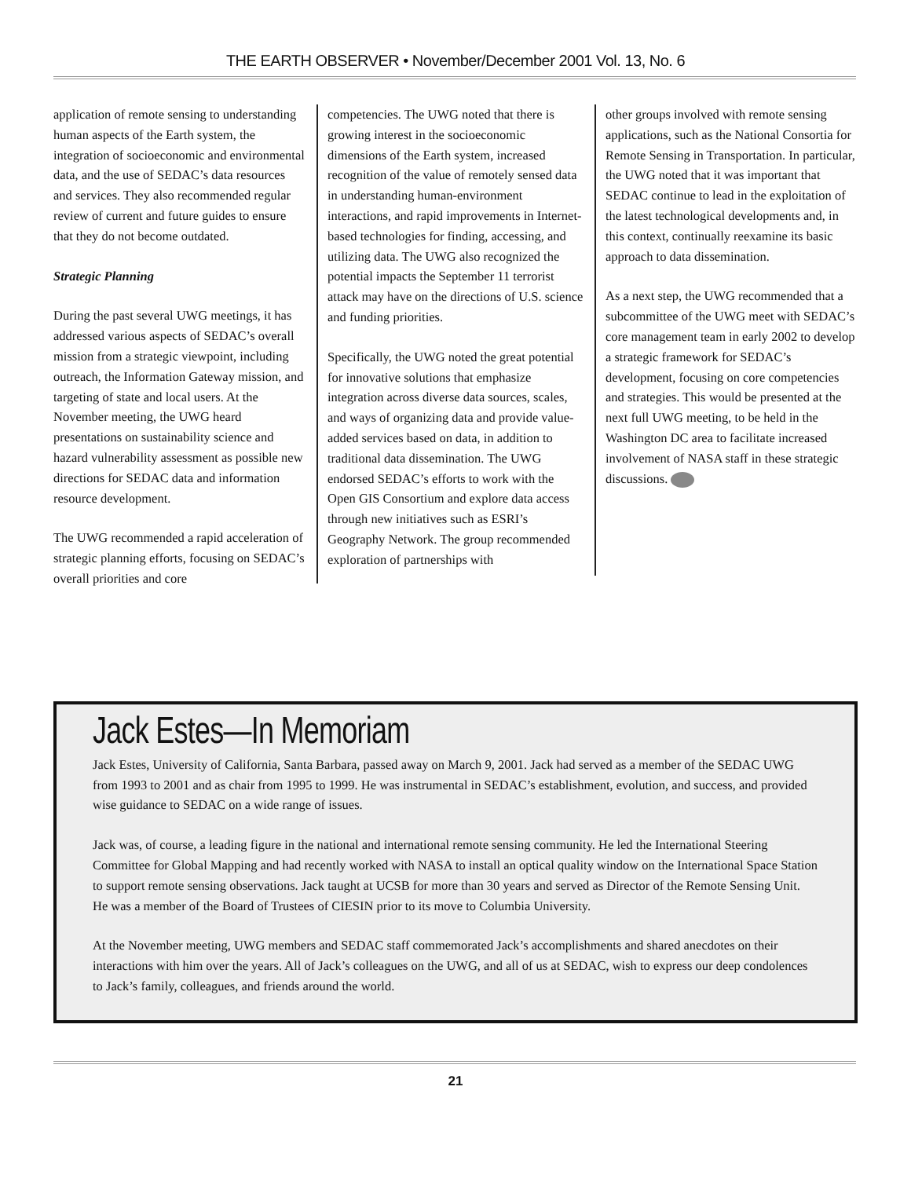THE EARTH OBSERVER • November/December 2001 Vol. 13, No. 6
application of remote sensing to understanding human aspects of the Earth system, the integration of socioeconomic and environmental data, and the use of SEDAC’s data resources and services. They also recommended regular review of current and future guides to ensure that they do not become outdated.
Strategic Planning
During the past several UWG meetings, it has addressed various aspects of SEDAC’s overall mission from a strategic viewpoint, including outreach, the Information Gateway mission, and targeting of state and local users. At the November meeting, the UWG heard presentations on sustainability science and hazard vulnerability assessment as possible new directions for SEDAC data and information resource development.
The UWG recommended a rapid acceleration of strategic planning efforts, focusing on SEDAC’s overall priorities and core
competencies. The UWG noted that there is growing interest in the socioeconomic dimensions of the Earth system, increased recognition of the value of remotely sensed data in understanding human-environment interactions, and rapid improvements in Internet-based technologies for finding, accessing, and utilizing data. The UWG also recognized the potential impacts the September 11 terrorist attack may have on the directions of U.S. science and funding priorities.
Specifically, the UWG noted the great potential for innovative solutions that emphasize integration across diverse data sources, scales, and ways of organizing data and provide value-added services based on data, in addition to traditional data dissemination. The UWG endorsed SEDAC’s efforts to work with the Open GIS Consortium and explore data access through new initiatives such as ESRI’s Geography Network. The group recommended exploration of partnerships with
other groups involved with remote sensing applications, such as the National Consortia for Remote Sensing in Transportation. In particular, the UWG noted that it was important that SEDAC continue to lead in the exploitation of the latest technological developments and, in this context, continually reexamine its basic approach to data dissemination.
As a next step, the UWG recommended that a subcommittee of the UWG meet with SEDAC’s core management team in early 2002 to develop a strategic framework for SEDAC’s development, focusing on core competencies and strategies. This would be presented at the next full UWG meeting, to be held in the Washington DC area to facilitate increased involvement of NASA staff in these strategic discussions.
Jack Estes—In Memoriam
Jack Estes, University of California, Santa Barbara, passed away on March 9, 2001. Jack had served as a member of the SEDAC UWG from 1993 to 2001 and as chair from 1995 to 1999. He was instrumental in SEDAC’s establishment, evolution, and success, and provided wise guidance to SEDAC on a wide range of issues.
Jack was, of course, a leading figure in the national and international remote sensing community. He led the International Steering Committee for Global Mapping and had recently worked with NASA to install an optical quality window on the International Space Station to support remote sensing observations. Jack taught at UCSB for more than 30 years and served as Director of the Remote Sensing Unit. He was a member of the Board of Trustees of CIESIN prior to its move to Columbia University.
At the November meeting, UWG members and SEDAC staff commemorated Jack’s accomplishments and shared anecdotes on their interactions with him over the years. All of Jack’s colleagues on the UWG, and all of us at SEDAC, wish to express our deep condolences to Jack’s family, colleagues, and friends around the world.
21